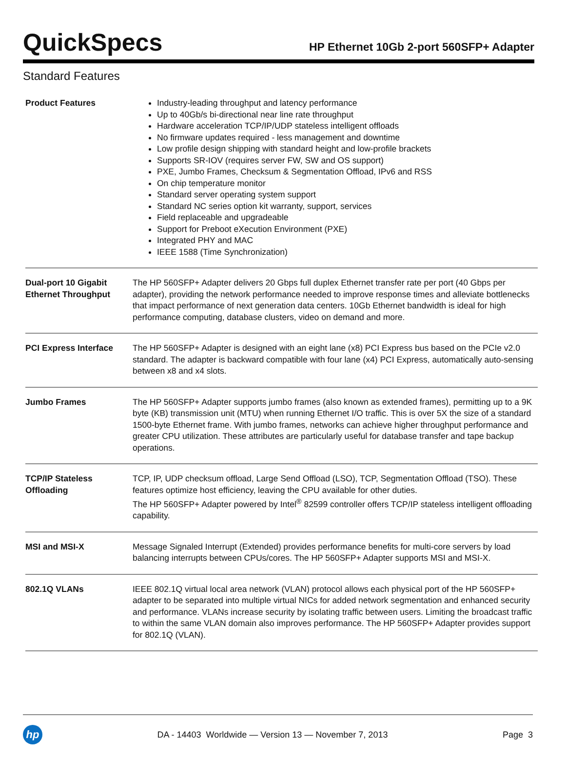QuickSpecs
HP Ethernet 10Gb 2-port 560SFP+ Adapter
Standard Features
| Product Features | Industry-leading throughput and latency performance Up to 40Gb/s bi-directional near line rate throughput Hardware acceleration TCP/IP/UDP stateless intelligent offloads No firmware updates required - less management and downtime Low profile design shipping with standard height and low-profile brackets Supports SR-IOV (requires server FW, SW and OS support) PXE, Jumbo Frames, Checksum & Segmentation Offload, IPv6 and RSS On chip temperature monitor Standard server operating system support Standard NC series option kit warranty, support, services Field replaceable and upgradeable Support for Preboot eXecution Environment (PXE) Integrated PHY and MAC IEEE 1588 (Time Synchronization) |
| Dual-port 10 Gigabit Ethernet Throughput | The HP 560SFP+ Adapter delivers 20 Gbps full duplex Ethernet transfer rate per port (40 Gbps per adapter), providing the network performance needed to improve response times and alleviate bottlenecks that impact performance of next generation data centers. 10Gb Ethernet bandwidth is ideal for high performance computing, database clusters, video on demand and more. |
| PCI Express Interface | The HP 560SFP+ Adapter is designed with an eight lane (x8) PCI Express bus based on the PCIe v2.0 standard. The adapter is backward compatible with four lane (x4) PCI Express, automatically auto-sensing between x8 and x4 slots. |
| Jumbo Frames | The HP 560SFP+ Adapter supports jumbo frames (also known as extended frames), permitting up to a 9K byte (KB) transmission unit (MTU) when running Ethernet I/O traffic. This is over 5X the size of a standard 1500-byte Ethernet frame. With jumbo frames, networks can achieve higher throughput performance and greater CPU utilization. These attributes are particularly useful for database transfer and tape backup operations. |
| TCP/IP Stateless Offloading | TCP, IP, UDP checksum offload, Large Send Offload (LSO), TCP, Segmentation Offload (TSO). These features optimize host efficiency, leaving the CPU available for other duties. The HP 560SFP+ Adapter powered by Intel<sup>®</sup> 82599 controller offers TCP/IP stateless intelligent offloading capability. |
| MSI and MSI-X | Message Signaled Interrupt (Extended) provides performance benefits for multi-core servers by load balancing interrupts between CPUs/cores. The HP 560SFP+ Adapter supports MSI and MSI-X. |
| 802.1Q VLANs | IEEE 802.1Q virtual local area network (VLAN) protocol allows each physical port of the HP 560SFP+ adapter to be separated into multiple virtual NICs for added network segmentation and enhanced security and performance. VLANs increase security by isolating traffic between users. Limiting the broadcast traffic to within the same VLAN domain also improves performance. The HP 560SFP+ Adapter provides support for 802.1Q (VLAN). |
hp
DA - 14403 Worldwide — Version 13 — November 7, 2013
Page 3